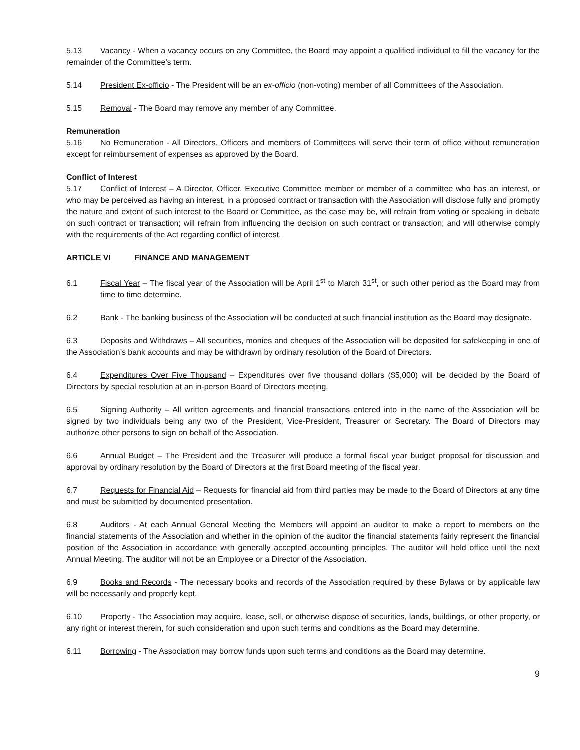5.13 Vacancy - When a vacancy occurs on any Committee, the Board may appoint a qualified individual to fill the vacancy for the remainder of the Committee’s term.
5.14 President Ex-officio - The President will be an ex-officio (non-voting) member of all Committees of the Association.
5.15 Removal - The Board may remove any member of any Committee.
Remuneration
5.16 No Remuneration - All Directors, Officers and members of Committees will serve their term of office without remuneration except for reimbursement of expenses as approved by the Board.
Conflict of Interest
5.17 Conflict of Interest – A Director, Officer, Executive Committee member or member of a committee who has an interest, or who may be perceived as having an interest, in a proposed contract or transaction with the Association will disclose fully and promptly the nature and extent of such interest to the Board or Committee, as the case may be, will refrain from voting or speaking in debate on such contract or transaction; will refrain from influencing the decision on such contract or transaction; and will otherwise comply with the requirements of the Act regarding conflict of interest.
ARTICLE VI FINANCE AND MANAGEMENT
6.1 Fiscal Year – The fiscal year of the Association will be April 1<sup>st</sup> to March 31<sup>st</sup>, or such other period as the Board may from time to time determine.
6.2 Bank - The banking business of the Association will be conducted at such financial institution as the Board may designate.
6.3 Deposits and Withdraws – All securities, monies and cheques of the Association will be deposited for safekeeping in one of the Association’s bank accounts and may be withdrawn by ordinary resolution of the Board of Directors.
6.4 Expenditures Over Five Thousand – Expenditures over five thousand dollars ($5,000) will be decided by the Board of Directors by special resolution at an in-person Board of Directors meeting.
6.5 Signing Authority – All written agreements and financial transactions entered into in the name of the Association will be signed by two individuals being any two of the President, Vice-President, Treasurer or Secretary. The Board of Directors may authorize other persons to sign on behalf of the Association.
6.6 Annual Budget – The President and the Treasurer will produce a formal fiscal year budget proposal for discussion and approval by ordinary resolution by the Board of Directors at the first Board meeting of the fiscal year.
6.7 Requests for Financial Aid – Requests for financial aid from third parties may be made to the Board of Directors at any time and must be submitted by documented presentation.
6.8 Auditors - At each Annual General Meeting the Members will appoint an auditor to make a report to members on the financial statements of the Association and whether in the opinion of the auditor the financial statements fairly represent the financial position of the Association in accordance with generally accepted accounting principles. The auditor will hold office until the next Annual Meeting. The auditor will not be an Employee or a Director of the Association.
6.9 Books and Records - The necessary books and records of the Association required by these Bylaws or by applicable law will be necessarily and properly kept.
6.10 Property - The Association may acquire, lease, sell, or otherwise dispose of securities, lands, buildings, or other property, or any right or interest therein, for such consideration and upon such terms and conditions as the Board may determine.
6.11 Borrowing - The Association may borrow funds upon such terms and conditions as the Board may determine.
9